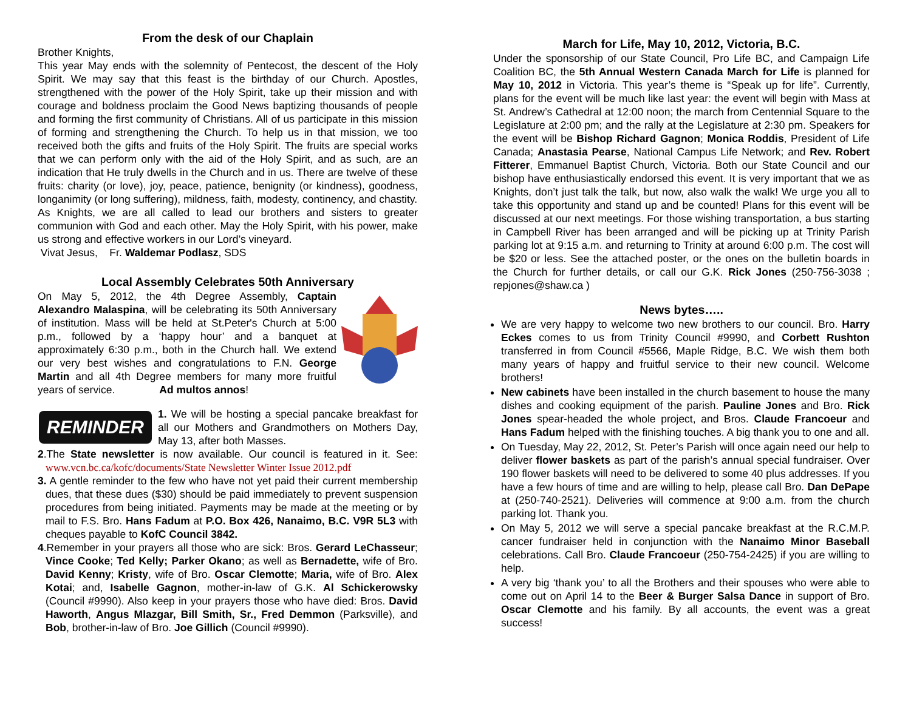From the desk of our Chaplain
Brother Knights,
This year May ends with the solemnity of Pentecost, the descent of the Holy Spirit. We may say that this feast is the birthday of our Church. Apostles, strengthened with the power of the Holy Spirit, take up their mission and with courage and boldness proclaim the Good News baptizing thousands of people and forming the first community of Christians. All of us participate in this mission of forming and strengthening the Church. To help us in that mission, we too received both the gifts and fruits of the Holy Spirit. The fruits are special works that we can perform only with the aid of the Holy Spirit, and as such, are an indication that He truly dwells in the Church and in us. There are twelve of these fruits: charity (or love), joy, peace, patience, benignity (or kindness), goodness, longanimity (or long suffering), mildness, faith, modesty, continency, and chastity.
As Knights, we are all called to lead our brothers and sisters to greater communion with God and each other. May the Holy Spirit, with his power, make us strong and effective workers in our Lord’s vineyard.
Vivat Jesus, Fr. Waldemar Podlasz, SDS
Local Assembly Celebrates 50th Anniversary
On May 5, 2012, the 4th Degree Assembly, Captain Alexandro Malaspina, will be celebrating its 50th Anniversary of institution. Mass will be held at St.Peter's Church at 5:00 p.m., followed by a ‘happy hour’ and a banquet at approximately 6:30 p.m., both in the Church hall. We extend our very best wishes and congratulations to F.N. George Martin and all 4th Degree members for many more fruitful years of service. Ad multos annos!
REMINDER
1. We will be hosting a special pancake breakfast for all our Mothers and Grandmothers on Mothers Day, May 13, after both Masses.
2.The State newsletter is now available. Our council is featured in it. See: www.vcn.bc.ca/kofc/documents/State Newsletter Winter Issue 2012.pdf
3. A gentle reminder to the few who have not yet paid their current membership dues, that these dues ($30) should be paid immediately to prevent suspension procedures from being initiated. Payments may be made at the meeting or by mail to F.S. Bro. Hans Fadum at P.O. Box 426, Nanaimo, B.C. V9R 5L3 with cheques payable to KofC Council 3842.
4.Remember in your prayers all those who are sick: Bros. Gerard LeChasseur; Vince Cooke; Ted Kelly; Parker Okano; as well as Bernadette, wife of Bro. David Kenny; Kristy, wife of Bro. Oscar Clemotte; Maria, wife of Bro. Alex Kotai; and, Isabelle Gagnon, mother-in-law of G.K. Al Schickerowsky (Council #9990). Also keep in your prayers those who have died: Bros. David Haworth, Angus Mlazgar, Bill Smith, Sr., Fred Demmon (Parksville), and Bob, brother-in-law of Bro. Joe Gillich (Council #9990).
March for Life, May 10, 2012, Victoria, B.C.
Under the sponsorship of our State Council, Pro Life BC, and Campaign Life Coalition BC, the 5th Annual Western Canada March for Life is planned for May 10, 2012 in Victoria. This year’s theme is “Speak up for life”. Currently, plans for the event will be much like last year: the event will begin with Mass at St. Andrew’s Cathedral at 12:00 noon; the march from Centennial Square to the Legislature at 2:00 pm; and the rally at the Legislature at 2:30 pm. Speakers for the event will be Bishop Richard Gagnon; Monica Roddis, President of Life Canada; Anastasia Pearse, National Campus Life Network; and Rev. Robert Fitterer, Emmanuel Baptist Church, Victoria. Both our State Council and our bishop have enthusiastically endorsed this event. It is very important that we as Knights, don’t just talk the talk, but now, also walk the walk! We urge you all to take this opportunity and stand up and be counted! Plans for this event will be discussed at our next meetings. For those wishing transportation, a bus starting in Campbell River has been arranged and will be picking up at Trinity Parish parking lot at 9:15 a.m. and returning to Trinity at around 6:00 p.m. The cost will be $20 or less. See the attached poster, or the ones on the bulletin boards in the Church for further details, or call our G.K. Rick Jones (250-756-3038 ; repjones@shaw.ca )
News bytes…..
We are very happy to welcome two new brothers to our council. Bro. Harry Eckes comes to us from Trinity Council #9990, and Corbett Rushton transferred in from Council #5566, Maple Ridge, B.C. We wish them both many years of happy and fruitful service to their new council. Welcome brothers!
New cabinets have been installed in the church basement to house the many dishes and cooking equipment of the parish. Pauline Jones and Bro. Rick Jones spear-headed the whole project, and Bros. Claude Francoeur and Hans Fadum helped with the finishing touches. A big thank you to one and all.
On Tuesday, May 22, 2012, St. Peter’s Parish will once again need our help to deliver flower baskets as part of the parish’s annual special fundraiser. Over 190 flower baskets will need to be delivered to some 40 plus addresses. If you have a few hours of time and are willing to help, please call Bro. Dan DePape at (250-740-2521). Deliveries will commence at 9:00 a.m. from the church parking lot. Thank you.
On May 5, 2012 we will serve a special pancake breakfast at the R.C.M.P. cancer fundraiser held in conjunction with the Nanaimo Minor Baseball celebrations. Call Bro. Claude Francoeur (250-754-2425) if you are willing to help.
A very big ‘thank you’ to all the Brothers and their spouses who were able to come out on April 14 to the Beer & Burger Salsa Dance in support of Bro. Oscar Clemotte and his family. By all accounts, the event was a great success!